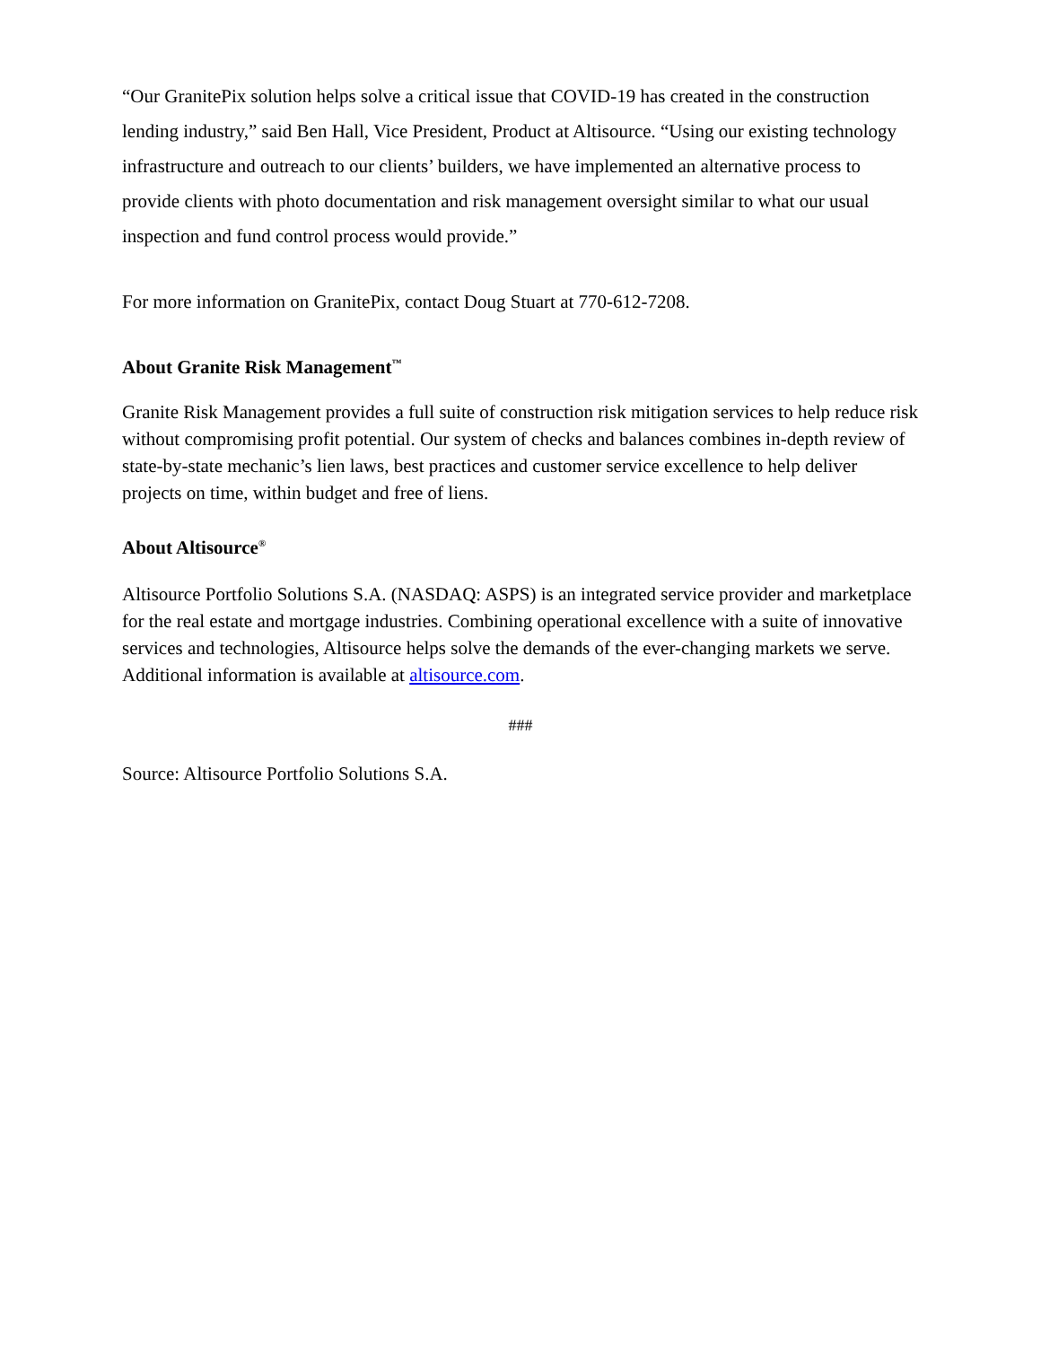“Our GranitePix solution helps solve a critical issue that COVID-19 has created in the construction lending industry,” said Ben Hall, Vice President, Product at Altisource. “Using our existing technology infrastructure and outreach to our clients’ builders, we have implemented an alternative process to provide clients with photo documentation and risk management oversight similar to what our usual inspection and fund control process would provide.”
For more information on GranitePix, contact Doug Stuart at 770-612-7208.
About Granite Risk Management<sup>™</sup>
Granite Risk Management provides a full suite of construction risk mitigation services to help reduce risk without compromising profit potential. Our system of checks and balances combines in-depth review of state-by-state mechanic’s lien laws, best practices and customer service excellence to help deliver projects on time, within budget and free of liens.
About Altisource<sup>®</sup>
Altisource Portfolio Solutions S.A. (NASDAQ: ASPS) is an integrated service provider and marketplace for the real estate and mortgage industries. Combining operational excellence with a suite of innovative services and technologies, Altisource helps solve the demands of the ever-changing markets we serve. Additional information is available at altisource.com.
###
Source: Altisource Portfolio Solutions S.A.